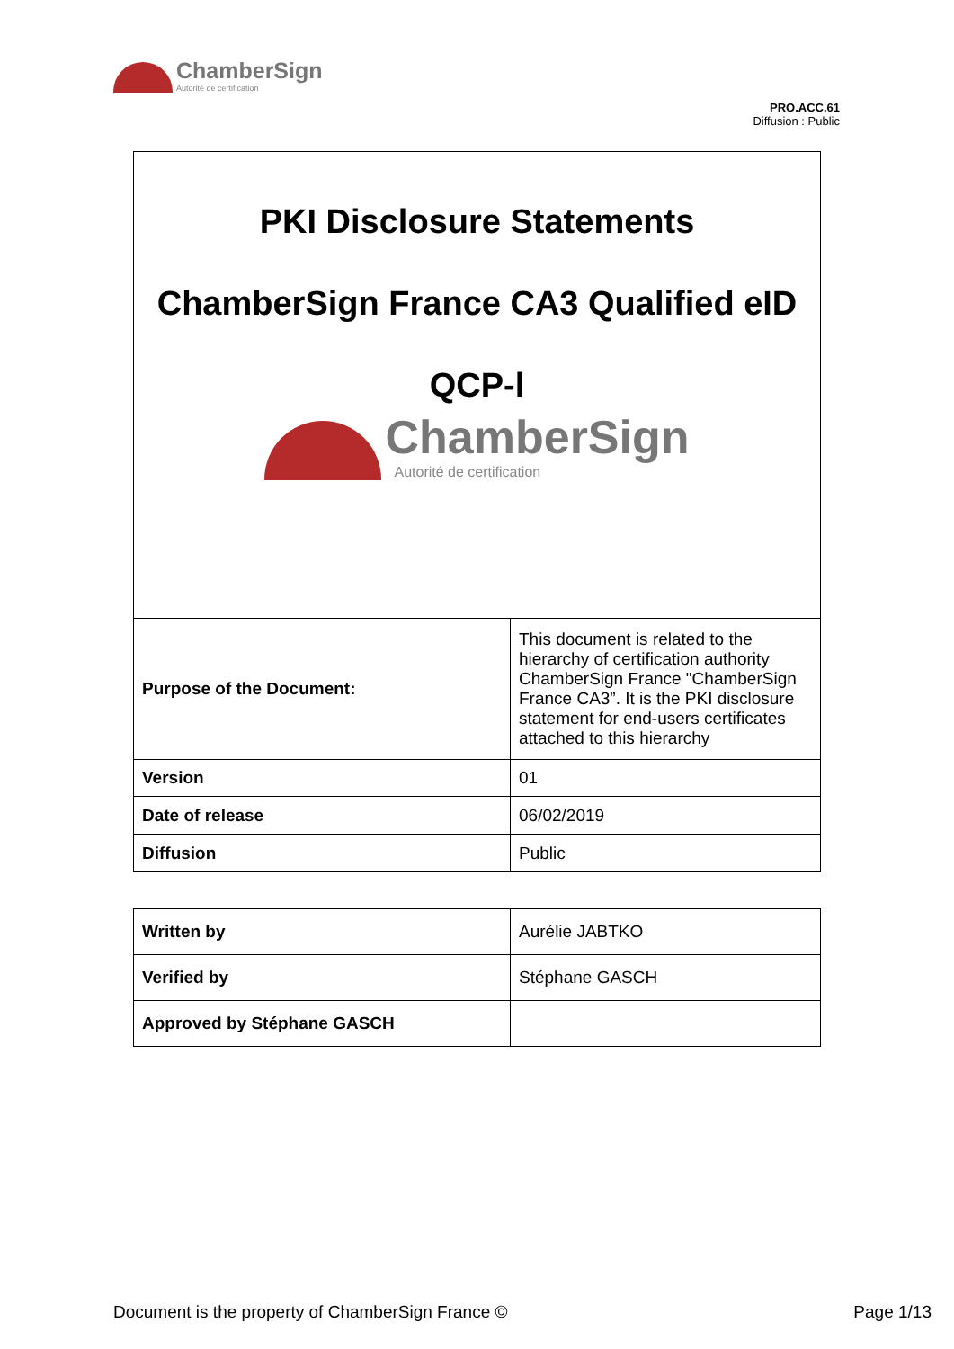ChamberSign
Autorité de certification
PRO.ACC.61
Diffusion : Public
PKI Disclosure Statements
ChamberSign France CA3 Qualified eID
QCP-l
ChamberSign
Autorité de certification
| Purpose of the Document: | This document is related to the hierarchy of certification authority ChamberSign France "ChamberSign France CA3”. It is the PKI disclosure statement for end-users certificates attached to this hierarchy |
| Version | 01 |
| Date of release | 06/02/2019 |
| Diffusion | Public |
| Written by | Aurélie JABTKO |
| Verified by | Stéphane GASCH |
| Approved by Stéphane GASCH | |
Document is the property of ChamberSign France © Page 1/13